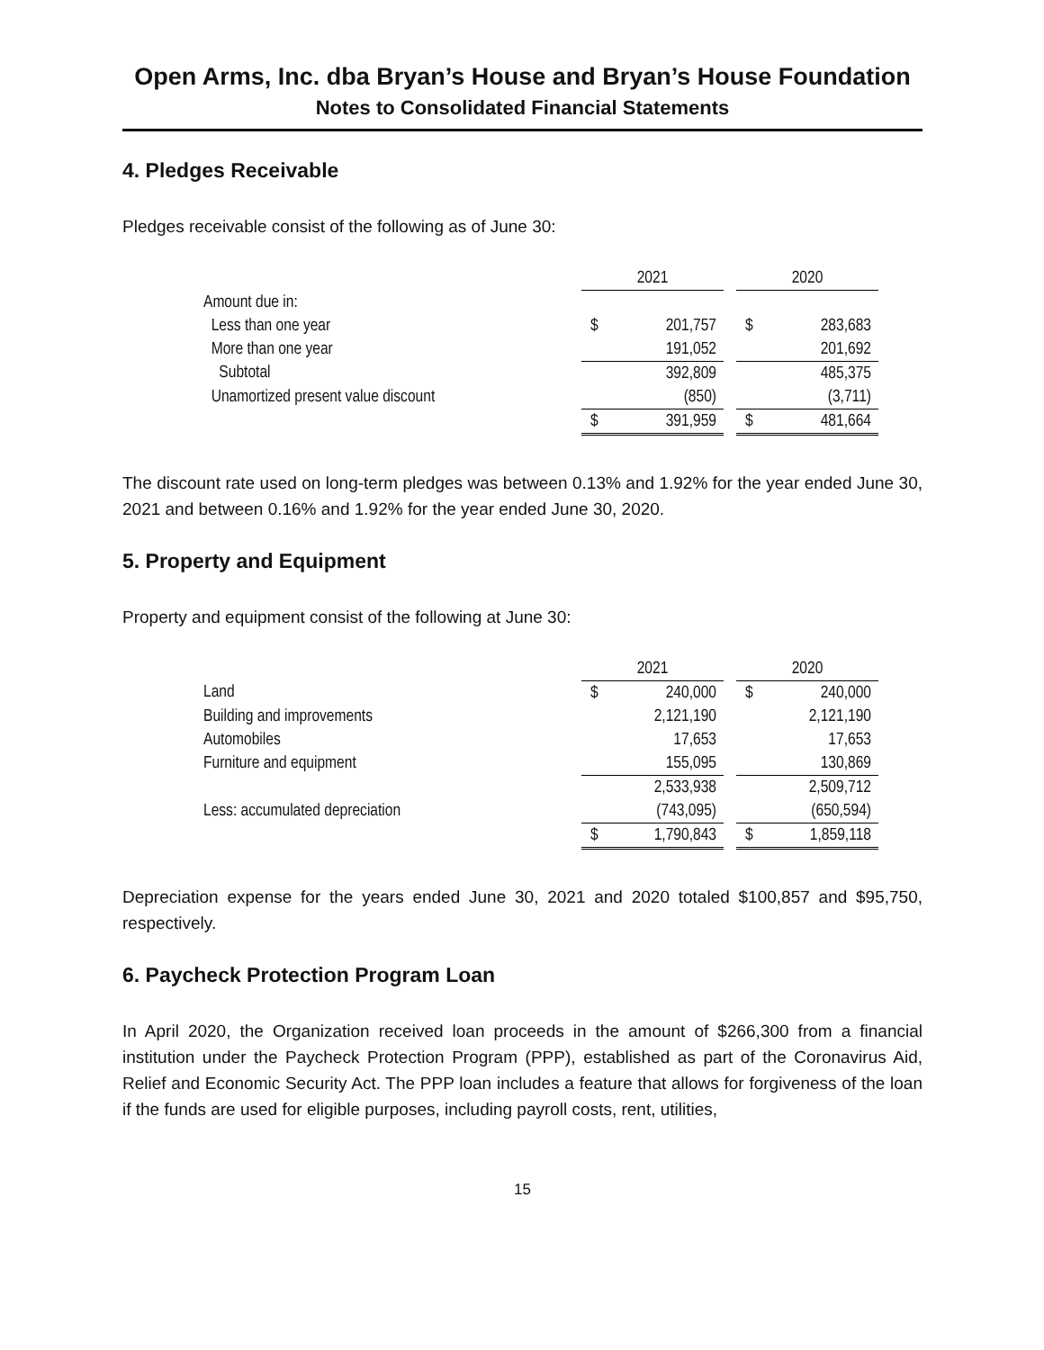Open Arms, Inc. dba Bryan’s House and Bryan’s House Foundation
Notes to Consolidated Financial Statements
4. Pledges Receivable
Pledges receivable consist of the following as of June 30:
| | 2021 | | | 2020 | |
| --- | --- | --- | --- | --- | --- |
| Amount due in: | | | | | |
| Less than one year | $ | 201,757 | | $ | 283,683 |
| More than one year | | 191,052 | | | 201,692 |
| Subtotal | | 392,809 | | | 485,375 |
| Unamortized present value discount | | (850) | | | (3,711) |
| | $ | 391,959 | | $ | 481,664 |
The discount rate used on long-term pledges was between 0.13% and 1.92% for the year ended June 30, 2021 and between 0.16% and 1.92% for the year ended June 30, 2020.
5. Property and Equipment
Property and equipment consist of the following at June 30:
| | 2021 | | | 2020 | |
| --- | --- | --- | --- | --- | --- |
| Land | $ | 240,000 | | $ | 240,000 |
| Building and improvements | | 2,121,190 | | | 2,121,190 |
| Automobiles | | 17,653 | | | 17,653 |
| Furniture and equipment | | 155,095 | | | 130,869 |
| | | 2,533,938 | | | 2,509,712 |
| Less: accumulated depreciation | | (743,095) | | | (650,594) |
| | $ | 1,790,843 | | $ | 1,859,118 |
Depreciation expense for the years ended June 30, 2021 and 2020 totaled $100,857 and $95,750, respectively.
6. Paycheck Protection Program Loan
In April 2020, the Organization received loan proceeds in the amount of $266,300 from a financial institution under the Paycheck Protection Program (PPP), established as part of the Coronavirus Aid, Relief and Economic Security Act. The PPP loan includes a feature that allows for forgiveness of the loan if the funds are used for eligible purposes, including payroll costs, rent, utilities,
15